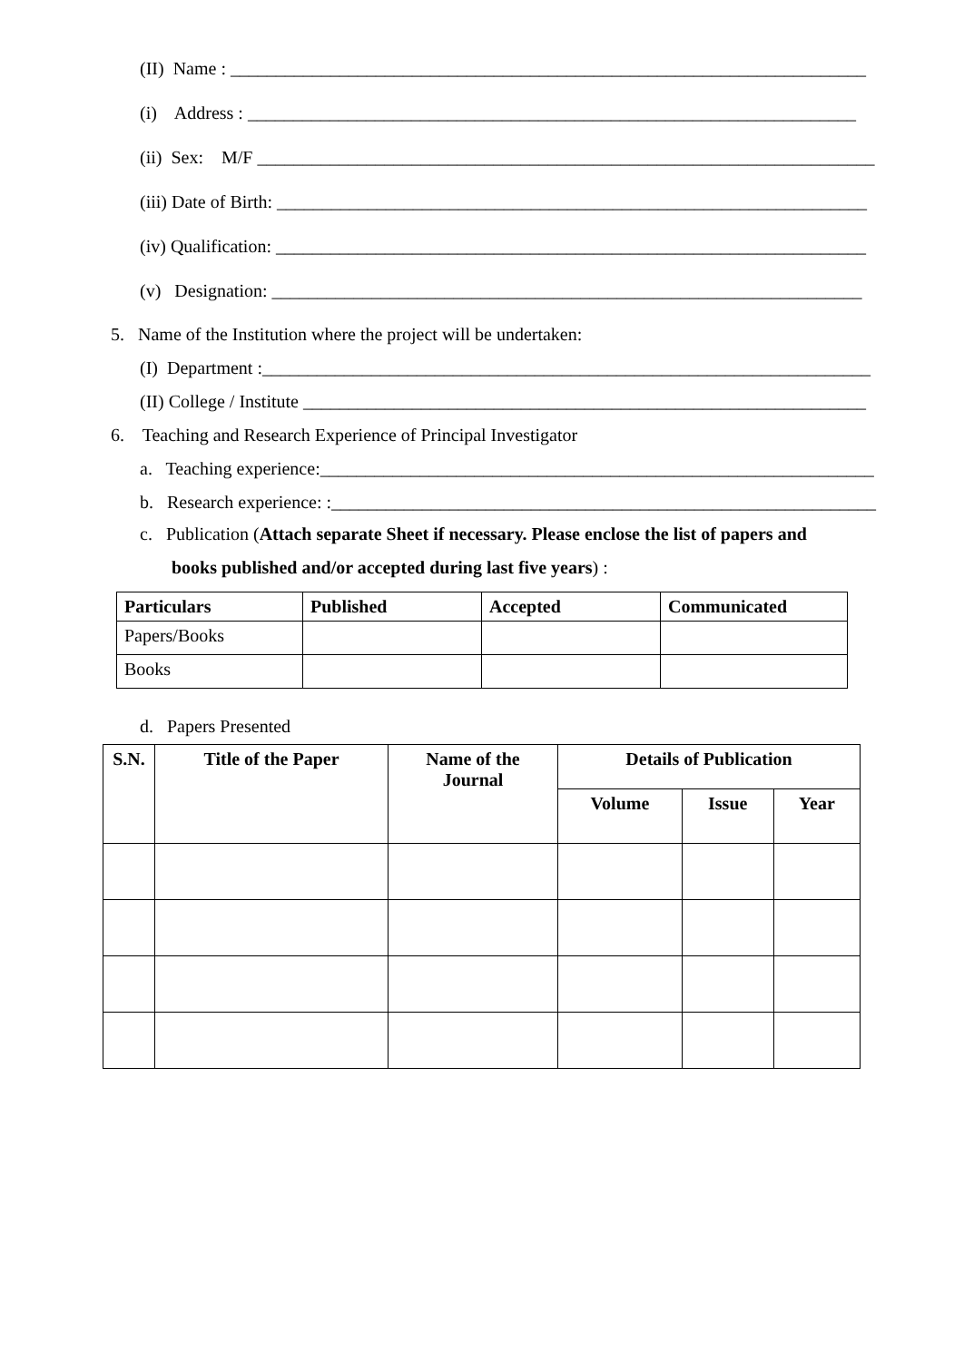(II) Name : ______________________________________________________________________
(i) Address : ___________________________________________________________________
(ii) Sex: M/F ____________________________________________________________________
(iii) Date of Birth: _________________________________________________________________
(iv) Qualification: _________________________________________________________________
(v) Designation: _________________________________________________________________
5. Name of the Institution where the project will be undertaken:
(I) Department :___________________________________________________________________
(II) College / Institute ______________________________________________________________
6. Teaching and Research Experience of Principal Investigator
a. Teaching experience:_____________________________________________________________
b. Research experience: :____________________________________________________________
c. Publication (Attach separate Sheet if necessary. Please enclose the list of papers and
books published and/or accepted during last five years) :
| Particulars | Published | Accepted | Communicated |
| --- | --- | --- | --- |
| Papers/Books | | | |
| Books | | | |
d. Papers Presented
| S.N. | Title of the Paper | Name of the Journal | Details of Publication | | |
| --- | --- | --- | --- | --- | --- |
| | | | Volume | Issue | Year |